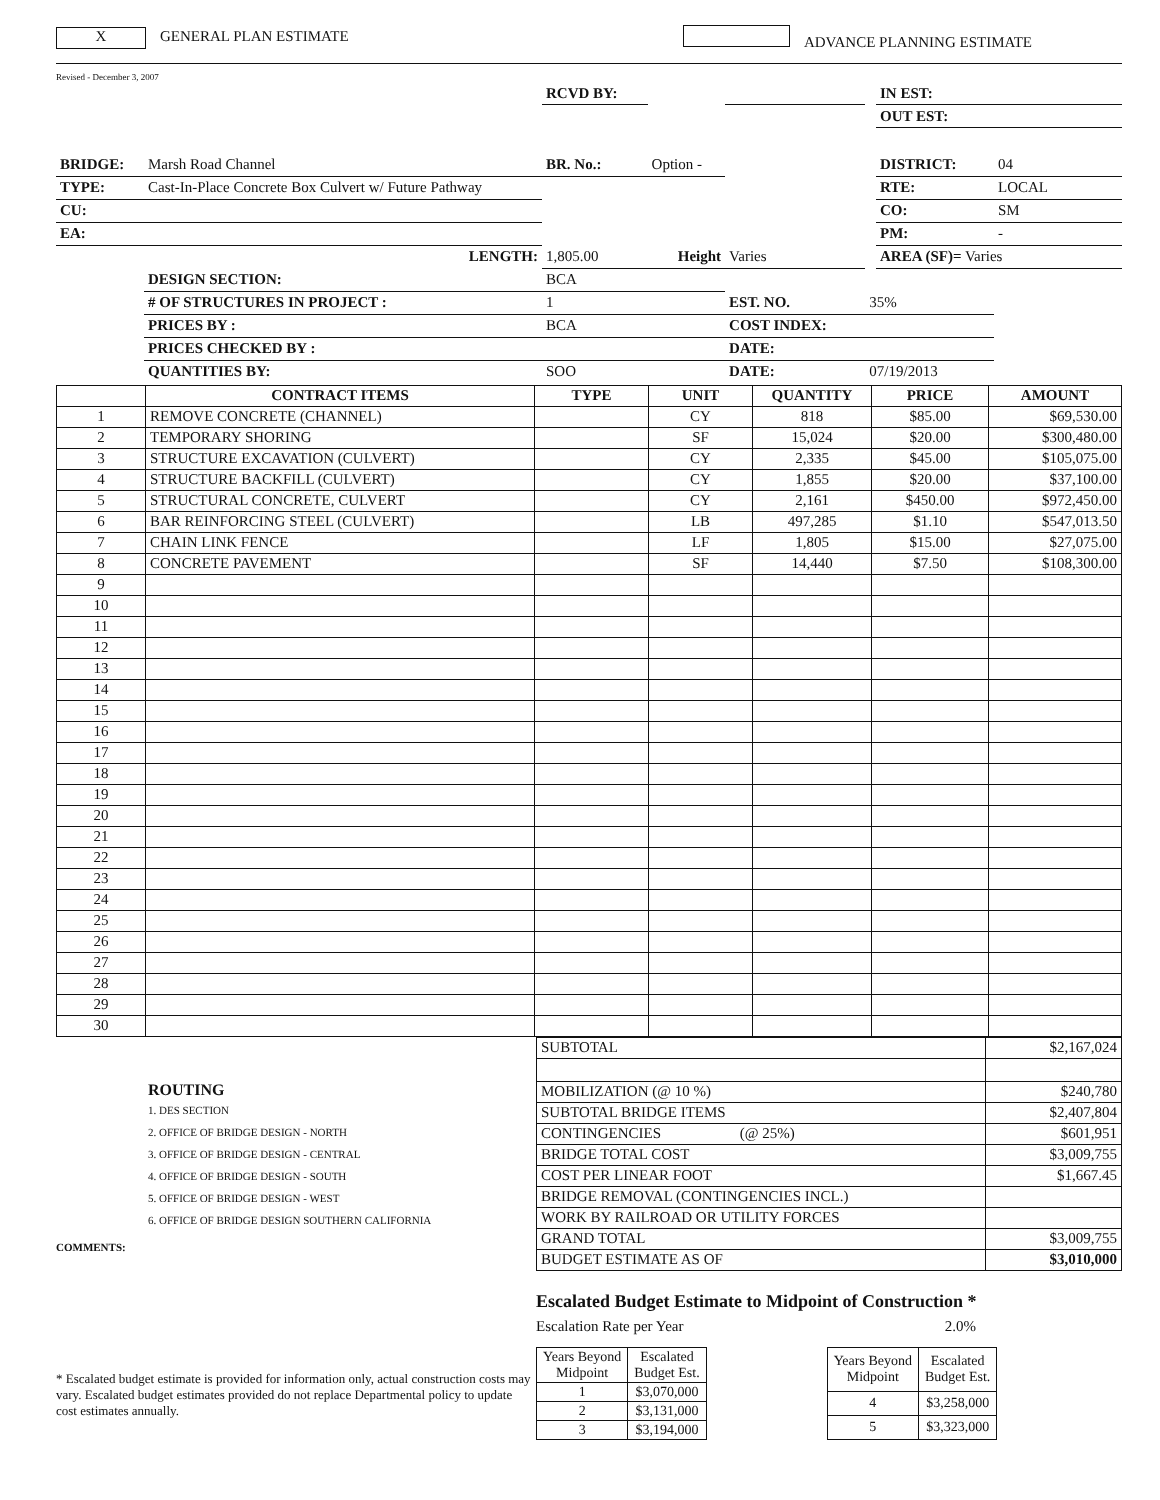X GENERAL PLAN ESTIMATE ADVANCE PLANNING ESTIMATE
Revised - December 3, 2007
| | | RCVD BY: | | | | IN EST: | |
| | | | | | | OUT EST: | |
| BRIDGE: | Marsh Road Channel | BR. No.: | Option - | | | DISTRICT: | 04 |
| TYPE: | Cast-In-Place Concrete Box Culvert w/ Future Pathway | | | | | RTE: | LOCAL |
| CU: | | | | | | CO: | SM |
| EA: | | | | | | PM: | - |
| | LENGTH: | 1,805.00 | Height | Varies | | AREA (SF)= Varies | |
| | DESIGN SECTION: | BCA | | | | | |
| | # OF STRUCTURES IN PROJECT : | 1 | | EST. NO. | 35% | | |
| | PRICES BY : | BCA | | COST INDEX: | | | |
| | PRICES CHECKED BY : | | | DATE: | | | |
| | QUANTITIES BY: | SOO | | DATE: | 07/19/2013 | | |
| | CONTRACT ITEMS | TYPE | UNIT | QUANTITY | PRICE | AMOUNT |
| --- | --- | --- | --- | --- | --- | --- |
| 1 | REMOVE CONCRETE (CHANNEL) | | CY | 818 | $85.00 | $69,530.00 |
| 2 | TEMPORARY SHORING | | SF | 15,024 | $20.00 | $300,480.00 |
| 3 | STRUCTURE EXCAVATION (CULVERT) | | CY | 2,335 | $45.00 | $105,075.00 |
| 4 | STRUCTURE BACKFILL (CULVERT) | | CY | 1,855 | $20.00 | $37,100.00 |
| 5 | STRUCTURAL CONCRETE, CULVERT | | CY | 2,161 | $450.00 | $972,450.00 |
| 6 | BAR REINFORCING STEEL (CULVERT) | | LB | 497,285 | $1.10 | $547,013.50 |
| 7 | CHAIN LINK FENCE | | LF | 1,805 | $15.00 | $27,075.00 |
| 8 | CONCRETE PAVEMENT | | SF | 14,440 | $7.50 | $108,300.00 |
| 9 | | | | | | |
| 10 | | | | | | |
| 11 | | | | | | |
| 12 | | | | | | |
| 13 | | | | | | |
| 14 | | | | | | |
| 15 | | | | | | |
| 16 | | | | | | |
| 17 | | | | | | |
| 18 | | | | | | |
| 19 | | | | | | |
| 20 | | | | | | |
| 21 | | | | | | |
| 22 | | | | | | |
| 23 | | | | | | |
| 24 | | | | | | |
| 25 | | | | | | |
| 26 | | | | | | |
| 27 | | | | | | |
| 28 | | | | | | |
| 29 | | | | | | |
| 30 | | | | | | |
ROUTING
1. DES SECTION
2. OFFICE OF BRIDGE DESIGN - NORTH
3. OFFICE OF BRIDGE DESIGN - CENTRAL
4. OFFICE OF BRIDGE DESIGN - SOUTH
5. OFFICE OF BRIDGE DESIGN - WEST
6. OFFICE OF BRIDGE DESIGN SOUTHERN CALIFORNIA
COMMENTS:
| SUBTOTAL | $2,167,024 |
| MOBILIZATION (@ 10 %) | $240,780 |
| SUBTOTAL BRIDGE ITEMS | $2,407,804 |
| CONTINGENCIES (@ 25%) | $601,951 |
| BRIDGE TOTAL COST | $3,009,755 |
| COST PER LINEAR FOOT | $1,667.45 |
| BRIDGE REMOVAL (CONTINGENCIES INCL.) | |
| WORK BY RAILROAD OR UTILITY FORCES | |
| GRAND TOTAL | $3,009,755 |
| BUDGET ESTIMATE AS OF | $3,010,000 |
* Escalated budget estimate is provided for information only, actual construction costs may vary. Escalated budget estimates provided do not replace Departmental policy to update cost estimates annually.
Escalated Budget Estimate to Midpoint of Construction *
Escalation Rate per Year 2.0%
| Years Beyond Midpoint | Escalated Budget Est. |
| 1 | $3,070,000 |
| 2 | $3,131,000 |
| 3 | $3,194,000 |
| Years Beyond Midpoint | Escalated Budget Est. |
| 4 | $3,258,000 |
| 5 | $3,323,000 |